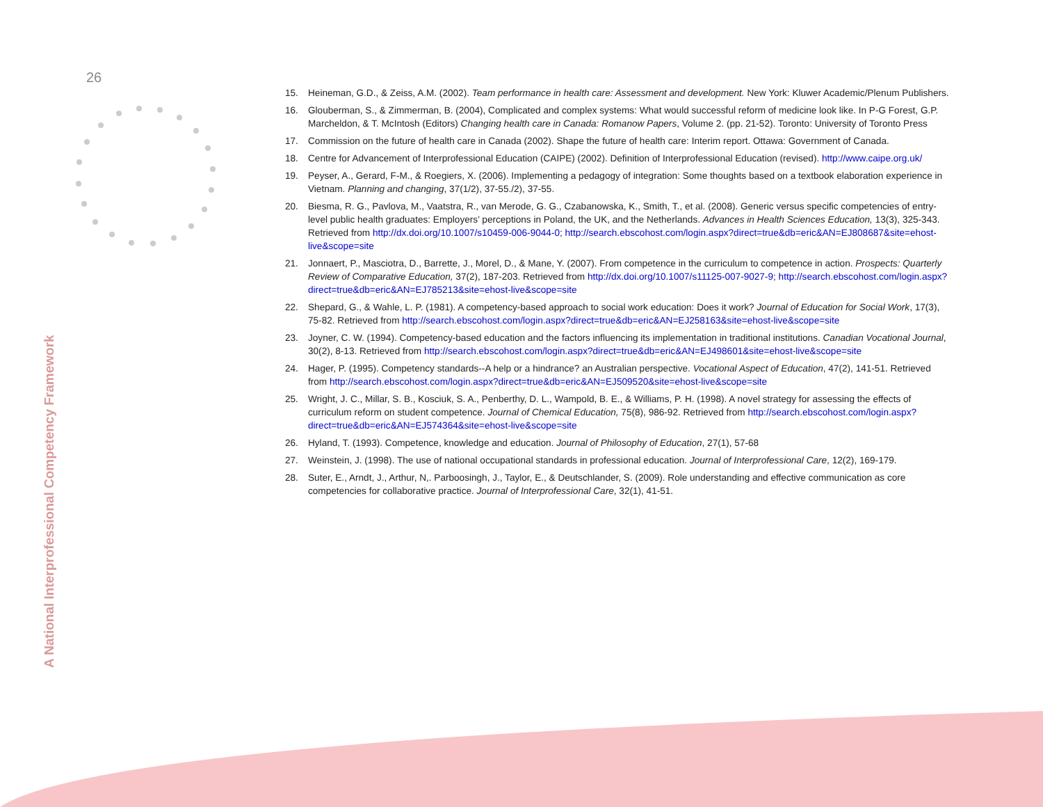26
A National Interprofessional Competency Framework
15. Heineman, G.D., & Zeiss, A.M. (2002). Team performance in health care: Assessment and development. New York: Kluwer Academic/Plenum Publishers.
16. Glouberman, S., & Zimmerman, B. (2004), Complicated and complex systems: What would successful reform of medicine look like. In P-G Forest, G.P. Marcheldon, & T. McIntosh (Editors) Changing health care in Canada: Romanow Papers, Volume 2. (pp. 21-52). Toronto: University of Toronto Press
17. Commission on the future of health care in Canada (2002). Shape the future of health care: Interim report. Ottawa: Government of Canada.
18. Centre for Advancement of Interprofessional Education (CAIPE) (2002). Definition of Interprofessional Education (revised). http://www.caipe.org.uk/
19. Peyser, A., Gerard, F-M., & Roegiers, X. (2006). Implementing a pedagogy of integration: Some thoughts based on a textbook elaboration experience in Vietnam. Planning and changing, 37(1/2), 37-55./2), 37-55.
20. Biesma, R. G., Pavlova, M., Vaatstra, R., van Merode, G. G., Czabanowska, K., Smith, T., et al. (2008). Generic versus specific competencies of entry-level public health graduates: Employers’ perceptions in Poland, the UK, and the Netherlands. Advances in Health Sciences Education, 13(3), 325-343. Retrieved from http://dx.doi.org/10.1007/s10459-006-9044-0; http://search.ebscohost.com/login.aspx?direct=true&db=eric&AN=EJ808687&site=ehost-live&scope=site
21. Jonnaert, P., Masciotra, D., Barrette, J., Morel, D., & Mane, Y. (2007). From competence in the curriculum to competence in action. Prospects: Quarterly Review of Comparative Education, 37(2), 187-203. Retrieved from http://dx.doi.org/10.1007/s11125-007-9027-9; http://search.ebscohost.com/login.aspx?direct=true&db=eric&AN=EJ785213&site=ehost-live&scope=site
22. Shepard, G., & Wahle, L. P. (1981). A competency-based approach to social work education: Does it work? Journal of Education for Social Work, 17(3), 75-82. Retrieved from http://search.ebscohost.com/login.aspx?direct=true&db=eric&AN=EJ258163&site=ehost-live&scope=site
23. Joyner, C. W. (1994). Competency-based education and the factors influencing its implementation in traditional institutions. Canadian Vocational Journal, 30(2), 8-13. Retrieved from http://search.ebscohost.com/login.aspx?direct=true&db=eric&AN=EJ498601&site=ehost-live&scope=site
24. Hager, P. (1995). Competency standards--A help or a hindrance? an Australian perspective. Vocational Aspect of Education, 47(2), 141-51. Retrieved from http://search.ebscohost.com/login.aspx?direct=true&db=eric&AN=EJ509520&site=ehost-live&scope=site
25. Wright, J. C., Millar, S. B., Kosciuk, S. A., Penberthy, D. L., Wampold, B. E., & Williams, P. H. (1998). A novel strategy for assessing the effects of curriculum reform on student competence. Journal of Chemical Education, 75(8), 986-92. Retrieved from http://search.ebscohost.com/login.aspx?direct=true&db=eric&AN=EJ574364&site=ehost-live&scope=site
26. Hyland, T. (1993). Competence, knowledge and education. Journal of Philosophy of Education, 27(1), 57-68
27. Weinstein, J. (1998). The use of national occupational standards in professional education. Journal of Interprofessional Care, 12(2), 169-179.
28. Suter, E., Arndt, J., Arthur, N,. Parboosingh, J., Taylor, E., & Deutschlander, S. (2009). Role understanding and effective communication as core competencies for collaborative practice. Journal of Interprofessional Care, 32(1), 41-51.